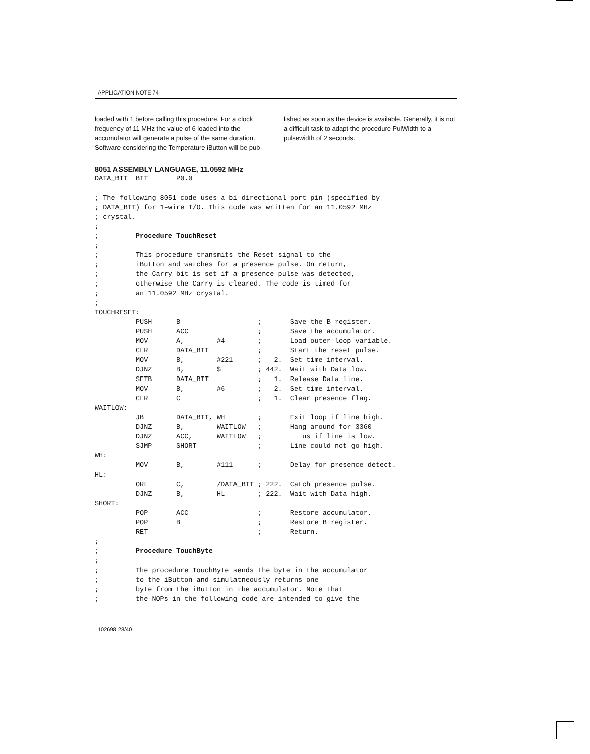APPLICATION NOTE 74
loaded with 1 before calling this procedure. For a clock frequency of 11 MHz the value of 6 loaded into the accumulator will generate a pulse of the same duration. Software considering the Temperature iButton will be pub-
lished as soon as the device is available. Generally, it is not a difficult task to adapt the procedure PulWidth to a pulsewidth of 2 seconds.
8051 ASSEMBLY LANGUAGE, 11.0592 MHz
DATA_BIT  BIT       P0.0

; The following 8051 code uses a bi–directional port pin (specified by
; DATA_BIT) for 1–wire I/O. This code was written for an 11.0592 MHz
; crystal.
;
;         Procedure TouchReset
;
;         This procedure transmits the Reset signal to the
;         iButton and watches for a presence pulse. On return,
;         the Carry bit is set if a presence pulse was detected,
;         otherwise the Carry is cleared. The code is timed for
;         an 11.0592 MHz crystal.
;
TOUCHRESET:
          PUSH      B                   ;       Save the B register.
          PUSH      ACC                 ;       Save the accumulator.
          MOV       A,        #4        ;       Load outer loop variable.
          CLR       DATA_BIT            ;       Start the reset pulse.
          MOV       B,        #221      ;   2.  Set time interval.
          DJNZ      B,        $         ; 442.  Wait with Data low.
          SETB      DATA_BIT            ;   1.  Release Data line.
          MOV       B,        #6        ;   2.  Set time interval.
          CLR       C                   ;   1.  Clear presence flag.
WAITLOW:
          JB        DATA_BIT, WH        ;       Exit loop if line high.
          DJNZ      B,        WAITLOW   ;       Hang around for 3360
          DJNZ      ACC,      WAITLOW   ;          us if line is low.
          SJMP      SHORT               ;       Line could not go high.
WH:
          MOV       B,        #111      ;       Delay for presence detect.
HL:
          ORL       C,        /DATA_BIT ; 222.  Catch presence pulse.
          DJNZ      B,        HL        ; 222.  Wait with Data high.
SHORT:
          POP       ACC                 ;       Restore accumulator.
          POP       B                   ;       Restore B register.
          RET                           ;       Return.
;
;         Procedure TouchByte
;
;         The procedure TouchByte sends the byte in the accumulator
;         to the iButton and simulatneously returns one
;         byte from the iButton in the accumulator. Note that
;         the NOPs in the following code are intended to give the
102698 28/40